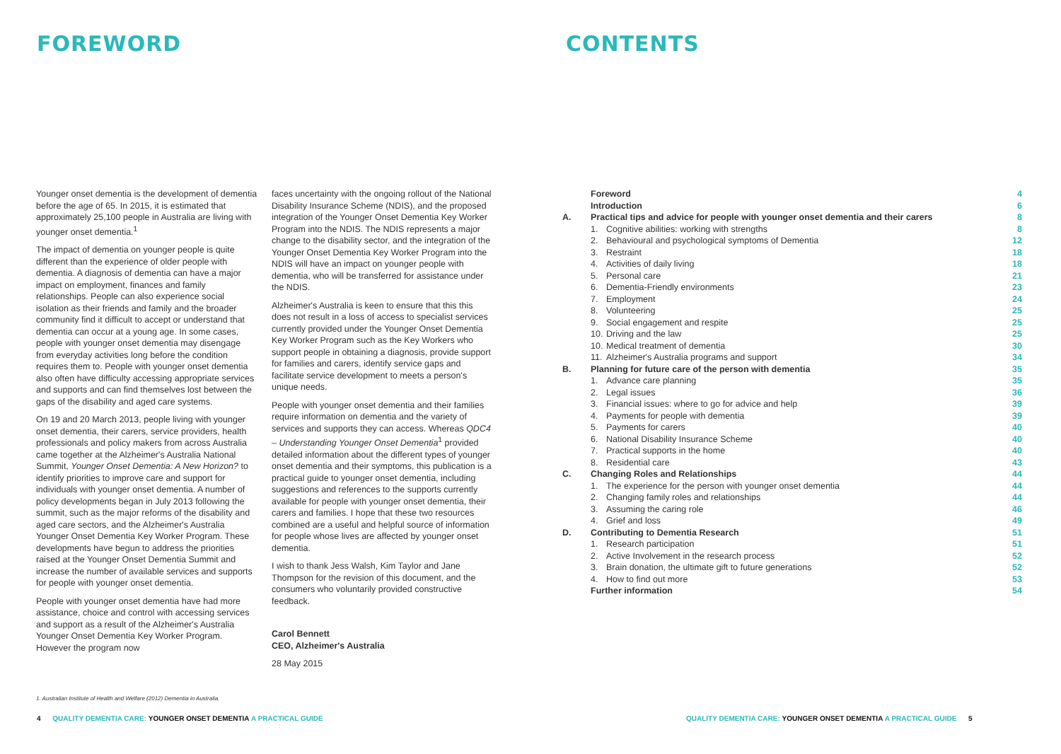FOREWORD
Younger onset dementia is the development of dementia before the age of 65. In 2015, it is estimated that approximately 25,100 people in Australia are living with younger onset dementia.<sup>1</sup>
The impact of dementia on younger people is quite different than the experience of older people with dementia. A diagnosis of dementia can have a major impact on employment, finances and family relationships. People can also experience social isolation as their friends and family and the broader community find it difficult to accept or understand that dementia can occur at a young age. In some cases, people with younger onset dementia may disengage from everyday activities long before the condition requires them to. People with younger onset dementia also often have difficulty accessing appropriate services and supports and can find themselves lost between the gaps of the disability and aged care systems.
On 19 and 20 March 2013, people living with younger onset dementia, their carers, service providers, health professionals and policy makers from across Australia came together at the Alzheimer's Australia National Summit, Younger Onset Dementia: A New Horizon? to identify priorities to improve care and support for individuals with younger onset dementia. A number of policy developments began in July 2013 following the summit, such as the major reforms of the disability and aged care sectors, and the Alzheimer's Australia Younger Onset Dementia Key Worker Program. These developments have begun to address the priorities raised at the Younger Onset Dementia Summit and increase the number of available services and supports for people with younger onset dementia.
People with younger onset dementia have had more assistance, choice and control with accessing services and support as a result of the Alzheimer's Australia Younger Onset Dementia Key Worker Program. However the program now
faces uncertainty with the ongoing rollout of the National Disability Insurance Scheme (NDIS), and the proposed integration of the Younger Onset Dementia Key Worker Program into the NDIS. The NDIS represents a major change to the disability sector, and the integration of the Younger Onset Dementia Key Worker Program into the NDIS will have an impact on younger people with dementia, who will be transferred for assistance under the NDIS.
Alzheimer's Australia is keen to ensure that this this does not result in a loss of access to specialist services currently provided under the Younger Onset Dementia Key Worker Program such as the Key Workers who support people in obtaining a diagnosis, provide support for families and carers, identify service gaps and facilitate service development to meets a person's unique needs.
People with younger onset dementia and their families require information on dementia and the variety of services and supports they can access. Whereas QDC4 – Understanding Younger Onset Dementia<sup>1</sup> provided detailed information about the different types of younger onset dementia and their symptoms, this publication is a practical guide to younger onset dementia, including suggestions and references to the supports currently available for people with younger onset dementia, their carers and families. I hope that these two resources combined are a useful and helpful source of information for people whose lives are affected by younger onset dementia.
I wish to thank Jess Walsh, Kim Taylor and Jane Thompson for the revision of this document, and the consumers who voluntarily provided constructive feedback.
Carol Bennett
CEO, Alzheimer's Australia
28 May 2015
1. Australian Institute of Health and Welfare (2012) Dementia in Australia.
4 QUALITY DEMENTIA CARE: YOUNGER ONSET DEMENTIA A PRACTICAL GUIDE
CONTENTS
| | Foreword | | 4 |
| | Introduction | | 6 |
| A. | Practical tips and advice for people with younger onset dementia and their carers | | 8 |
| | 1. | Cognitive abilities: working with strengths | 8 |
| | 2. | Behavioural and psychological symptoms of Dementia | 12 |
| | 3. | Restraint | 18 |
| | 4. | Activities of daily living | 18 |
| | 5. | Personal care | 21 |
| | 6. | Dementia-Friendly environments | 23 |
| | 7. | Employment | 24 |
| | 8. | Volunteering | 25 |
| | 9. | Social engagement and respite | 25 |
| | 10. | Driving and the law | 25 |
| | 10. | Medical treatment of dementia | 30 |
| | 11. | Alzheimer's Australia programs and support | 34 |
| B. | Planning for future care of the person with dementia | | 35 |
| | 1. | Advance care planning | 35 |
| | 2. | Legal issues | 36 |
| | 3. | Financial issues: where to go for advice and help | 39 |
| | 4. | Payments for people with dementia | 39 |
| | 5. | Payments for carers | 40 |
| | 6. | National Disability Insurance Scheme | 40 |
| | 7. | Practical supports in the home | 40 |
| | 8. | Residential care | 43 |
| C. | Changing Roles and Relationships | | 44 |
| | 1. | The experience for the person with younger onset dementia | 44 |
| | 2. | Changing family roles and relationships | 44 |
| | 3. | Assuming the caring role | 46 |
| | 4. | Grief and loss | 49 |
| D. | Contributing to Dementia Research | | 51 |
| | 1. | Research participation | 51 |
| | 2. | Active Involvement in the research process | 52 |
| | 3. | Brain donation, the ultimate gift to future generations | 52 |
| | 4. | How to find out more | 53 |
| | Further information | | 54 |
QUALITY DEMENTIA CARE: YOUNGER ONSET DEMENTIA A PRACTICAL GUIDE 5